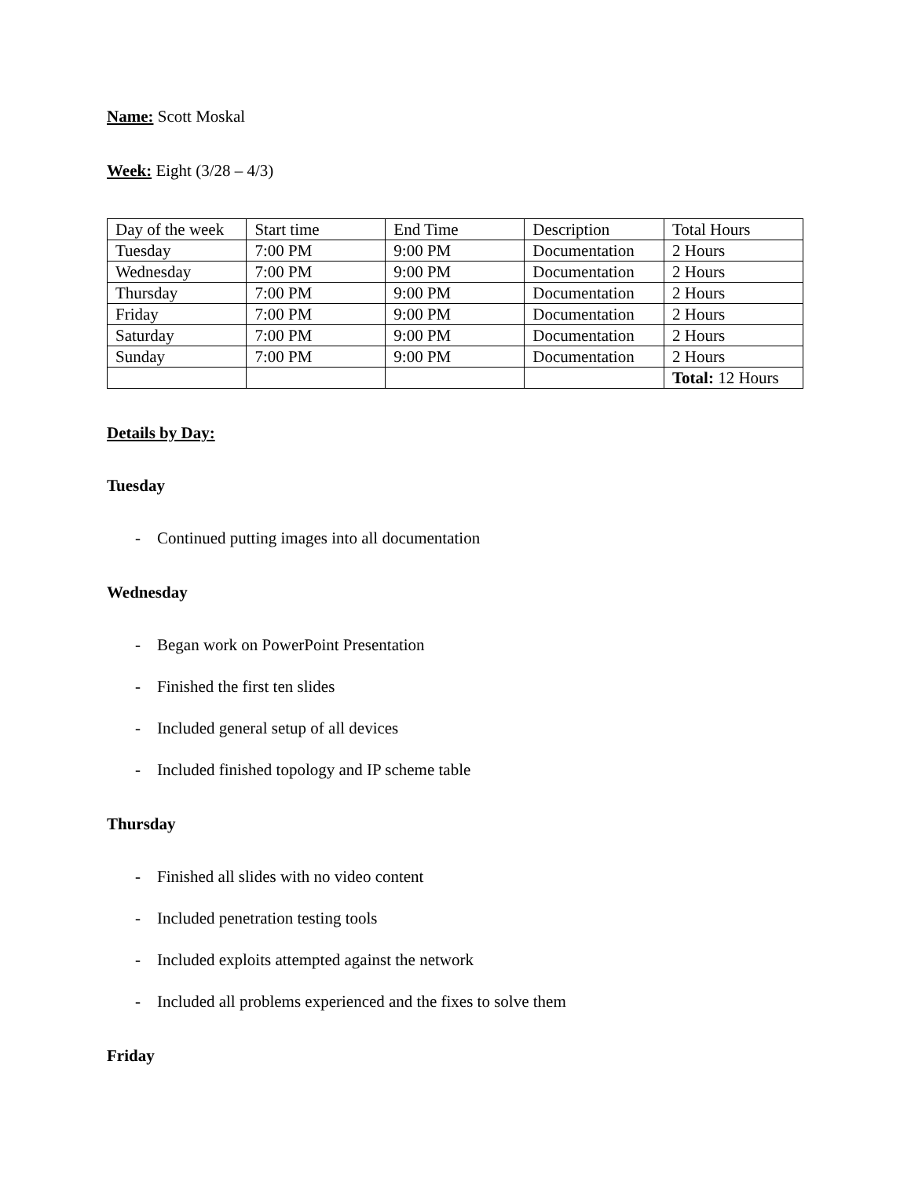Name: Scott Moskal
Week: Eight (3/28 – 4/3)
| Day of the week | Start time | End Time | Description | Total Hours |
| Tuesday | 7:00 PM | 9:00 PM | Documentation | 2 Hours |
| Wednesday | 7:00 PM | 9:00 PM | Documentation | 2 Hours |
| Thursday | 7:00 PM | 9:00 PM | Documentation | 2 Hours |
| Friday | 7:00 PM | 9:00 PM | Documentation | 2 Hours |
| Saturday | 7:00 PM | 9:00 PM | Documentation | 2 Hours |
| Sunday | 7:00 PM | 9:00 PM | Documentation | 2 Hours |
| | | | | Total: 12 Hours |
Details by Day:
Tuesday
- Continued putting images into all documentation
Wednesday
- Began work on PowerPoint Presentation
- Finished the first ten slides
- Included general setup of all devices
- Included finished topology and IP scheme table
Thursday
- Finished all slides with no video content
- Included penetration testing tools
- Included exploits attempted against the network
- Included all problems experienced and the fixes to solve them
Friday